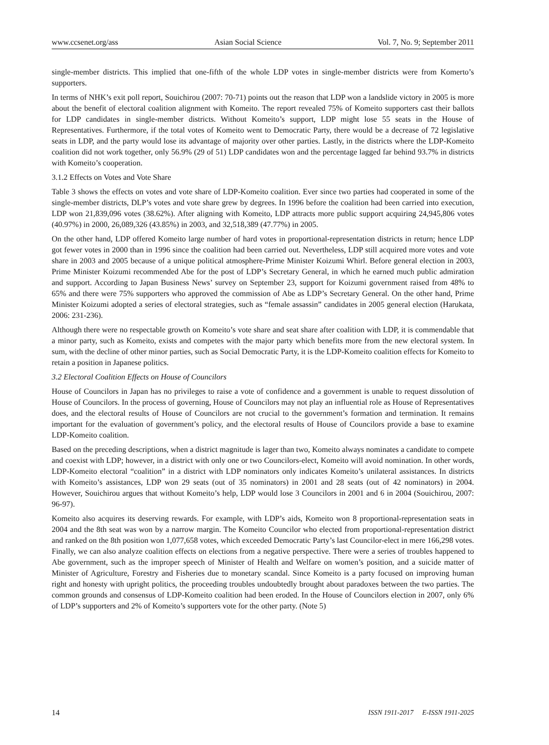www.ccsenet.org/ass Asian Social Science Vol. 7, No. 9; September 2011
single-member districts. This implied that one-fifth of the whole LDP votes in single-member districts were from Komerto’s supporters.
In terms of NHK’s exit poll report, Souichirou (2007: 70-71) points out the reason that LDP won a landslide victory in 2005 is more about the benefit of electoral coalition alignment with Komeito. The report revealed 75% of Komeito supporters cast their ballots for LDP candidates in single-member districts. Without Komeito’s support, LDP might lose 55 seats in the House of Representatives. Furthermore, if the total votes of Komeito went to Democratic Party, there would be a decrease of 72 legislative seats in LDP, and the party would lose its advantage of majority over other parties. Lastly, in the districts where the LDP-Komeito coalition did not work together, only 56.9% (29 of 51) LDP candidates won and the percentage lagged far behind 93.7% in districts with Komeito’s cooperation.
3.1.2 Effects on Votes and Vote Share
Table 3 shows the effects on votes and vote share of LDP-Komeito coalition. Ever since two parties had cooperated in some of the single-member districts, DLP’s votes and vote share grew by degrees. In 1996 before the coalition had been carried into execution, LDP won 21,839,096 votes (38.62%). After aligning with Komeito, LDP attracts more public support acquiring 24,945,806 votes (40.97%) in 2000, 26,089,326 (43.85%) in 2003, and 32,518,389 (47.77%) in 2005.
On the other hand, LDP offered Komeito large number of hard votes in proportional-representation districts in return; hence LDP got fewer votes in 2000 than in 1996 since the coalition had been carried out. Nevertheless, LDP still acquired more votes and vote share in 2003 and 2005 because of a unique political atmosphere-Prime Minister Koizumi Whirl. Before general election in 2003, Prime Minister Koizumi recommended Abe for the post of LDP’s Secretary General, in which he earned much public admiration and support. According to Japan Business News’ survey on September 23, support for Koizumi government raised from 48% to 65% and there were 75% supporters who approved the commission of Abe as LDP’s Secretary General. On the other hand, Prime Minister Koizumi adopted a series of electoral strategies, such as “female assassin” candidates in 2005 general election (Harukata, 2006: 231-236).
Although there were no respectable growth on Komeito’s vote share and seat share after coalition with LDP, it is commendable that a minor party, such as Komeito, exists and competes with the major party which benefits more from the new electoral system. In sum, with the decline of other minor parties, such as Social Democratic Party, it is the LDP-Komeito coalition effects for Komeito to retain a position in Japanese politics.
3.2 Electoral Coalition Effects on House of Councilors
House of Councilors in Japan has no privileges to raise a vote of confidence and a government is unable to request dissolution of House of Councilors. In the process of governing, House of Councilors may not play an influential role as House of Representatives does, and the electoral results of House of Councilors are not crucial to the government’s formation and termination. It remains important for the evaluation of government’s policy, and the electoral results of House of Councilors provide a base to examine LDP-Komeito coalition.
Based on the preceding descriptions, when a district magnitude is lager than two, Komeito always nominates a candidate to compete and coexist with LDP; however, in a district with only one or two Councilors-elect, Komeito will avoid nomination. In other words, LDP-Komeito electoral “coalition” in a district with LDP nominators only indicates Komeito’s unilateral assistances. In districts with Komeito’s assistances, LDP won 29 seats (out of 35 nominators) in 2001 and 28 seats (out of 42 nominators) in 2004. However, Souichirou argues that without Komeito’s help, LDP would lose 3 Councilors in 2001 and 6 in 2004 (Souichirou, 2007: 96-97).
Komeito also acquires its deserving rewards. For example, with LDP’s aids, Komeito won 8 proportional-representation seats in 2004 and the 8th seat was won by a narrow margin. The Komeito Councilor who elected from proportional-representation district and ranked on the 8th position won 1,077,658 votes, which exceeded Democratic Party’s last Councilor-elect in mere 166,298 votes. Finally, we can also analyze coalition effects on elections from a negative perspective. There were a series of troubles happened to Abe government, such as the improper speech of Minister of Health and Welfare on women’s position, and a suicide matter of Minister of Agriculture, Forestry and Fisheries due to monetary scandal. Since Komeito is a party focused on improving human right and honesty with upright politics, the proceeding troubles undoubtedly brought about paradoxes between the two parties. The common grounds and consensus of LDP-Komeito coalition had been eroded. In the House of Councilors election in 2007, only 6% of LDP’s supporters and 2% of Komeito’s supporters vote for the other party. (Note 5)
14 ISSN 1911-2017 E-ISSN 1911-2025